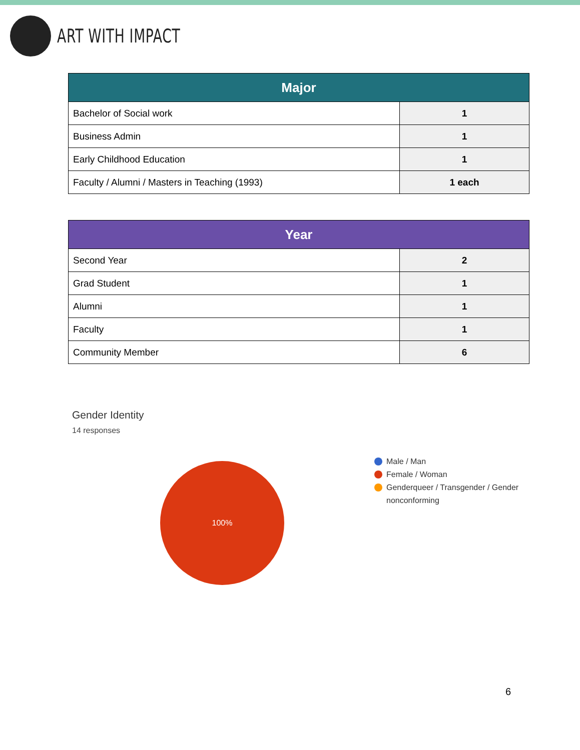ART WITH IMPACT
| Major | |
| --- | --- |
| Bachelor of Social work | 1 |
| Business Admin | 1 |
| Early Childhood Education | 1 |
| Faculty / Alumni / Masters in Teaching (1993) | 1 each |
| Year | |
| --- | --- |
| Second Year | 2 |
| Grad Student | 1 |
| Alumni | 1 |
| Faculty | 1 |
| Community Member | 6 |
Gender Identity
14 responses
100%
Male / Man
Female / Woman
Genderqueer / Transgender / Gender
nonconforming
6